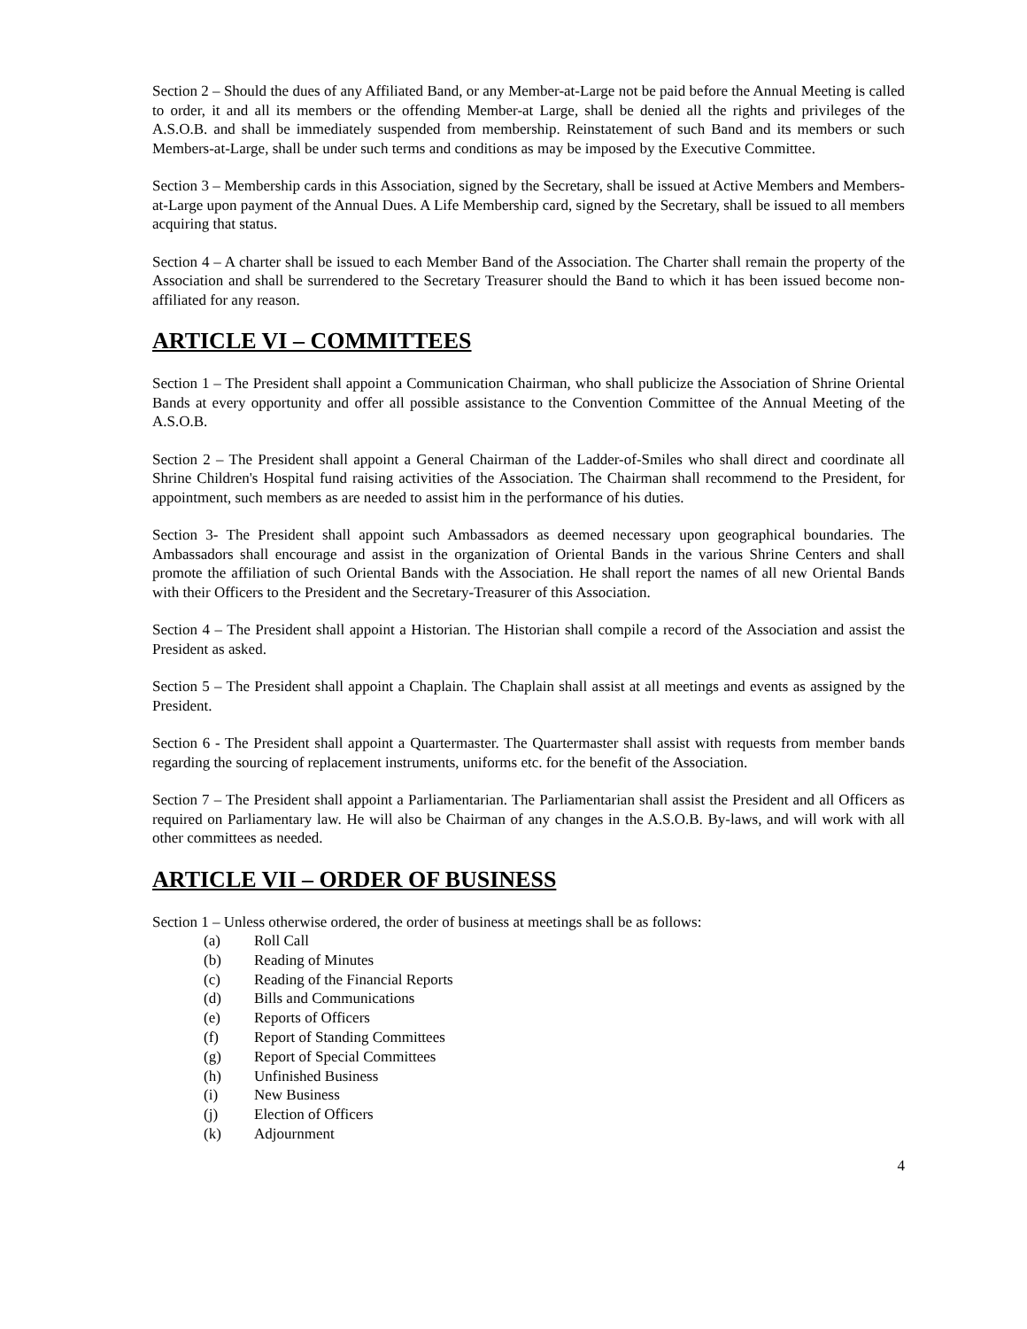Section 2 – Should the dues of any Affiliated Band, or any Member-at-Large not be paid before the Annual Meeting is called to order, it and all its members or the offending Member-at Large, shall be denied all the rights and privileges of the A.S.O.B. and shall be immediately suspended from membership. Reinstatement of such Band and its members or such Members-at-Large, shall be under such terms and conditions as may be imposed by the Executive Committee.
Section 3 – Membership cards in this Association, signed by the Secretary, shall be issued at Active Members and Members-at-Large upon payment of the Annual Dues. A Life Membership card, signed by the Secretary, shall be issued to all members acquiring that status.
Section 4 – A charter shall be issued to each Member Band of the Association. The Charter shall remain the property of the Association and shall be surrendered to the Secretary Treasurer should the Band to which it has been issued become non-affiliated for any reason.
ARTICLE VI – COMMITTEES
Section 1 – The President shall appoint a Communication Chairman, who shall publicize the Association of Shrine Oriental Bands at every opportunity and offer all possible assistance to the Convention Committee of the Annual Meeting of the A.S.O.B.
Section 2 – The President shall appoint a General Chairman of the Ladder-of-Smiles who shall direct and coordinate all Shrine Children's Hospital fund raising activities of the Association. The Chairman shall recommend to the President, for appointment, such members as are needed to assist him in the performance of his duties.
Section 3- The President shall appoint such Ambassadors as deemed necessary upon geographical boundaries. The Ambassadors shall encourage and assist in the organization of Oriental Bands in the various Shrine Centers and shall promote the affiliation of such Oriental Bands with the Association. He shall report the names of all new Oriental Bands with their Officers to the President and the Secretary-Treasurer of this Association.
Section 4 – The President shall appoint a Historian. The Historian shall compile a record of the Association and assist the President as asked.
Section 5 – The President shall appoint a Chaplain. The Chaplain shall assist at all meetings and events as assigned by the President.
Section 6 - The President shall appoint a Quartermaster. The Quartermaster shall assist with requests from member bands regarding the sourcing of replacement instruments, uniforms etc. for the benefit of the Association.
Section 7 – The President shall appoint a Parliamentarian. The Parliamentarian shall assist the President and all Officers as required on Parliamentary law. He will also be Chairman of any changes in the A.S.O.B. By-laws, and will work with all other committees as needed.
ARTICLE VII – ORDER OF BUSINESS
Section 1 – Unless otherwise ordered, the order of business at meetings shall be as follows:
(a) Roll Call
(b) Reading of Minutes
(c) Reading of the Financial Reports
(d) Bills and Communications
(e) Reports of Officers
(f) Report of Standing Committees
(g) Report of Special Committees
(h) Unfinished Business
(i) New Business
(j) Election of Officers
(k) Adjournment
4